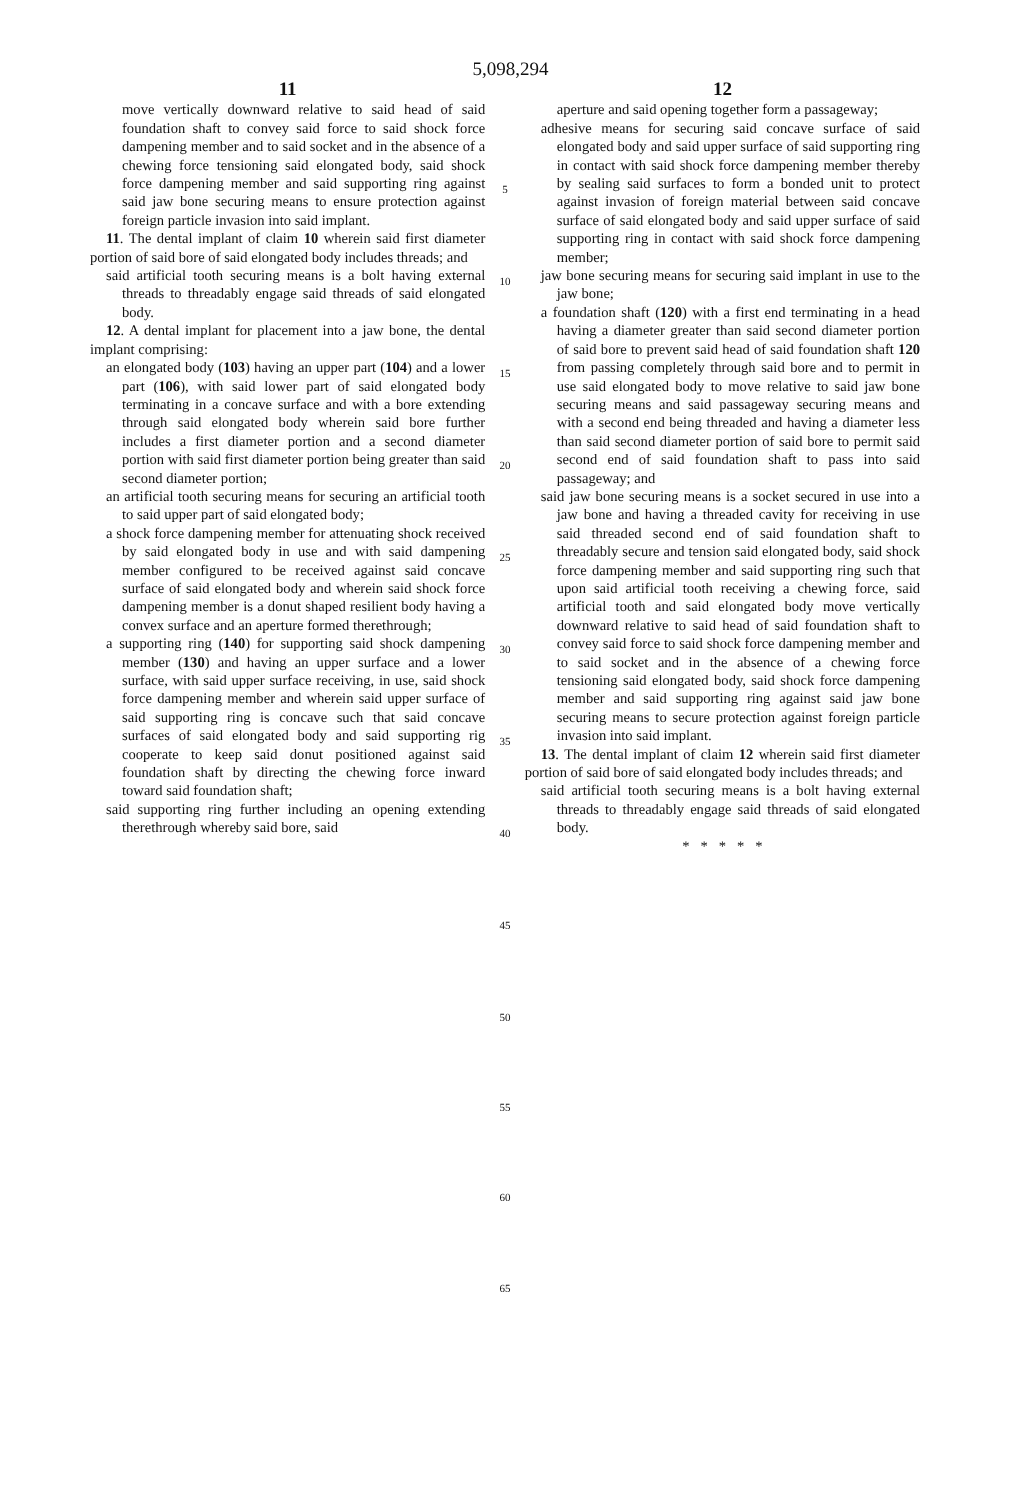5,098,294
11
move vertically downward relative to said head of said foundation shaft to convey said force to said shock force dampening member and to said socket and in the absence of a chewing force tensioning said elongated body, said shock force dampening member and said supporting ring against said jaw bone securing means to ensure protection against foreign particle invasion into said implant.
11. The dental implant of claim 10 wherein said first diameter portion of said bore of said elongated body includes threads; and
said artificial tooth securing means is a bolt having external threads to threadably engage said threads of said elongated body.
12. A dental implant for placement into a jaw bone, the dental implant comprising:
an elongated body (103) having an upper part (104) and a lower part (106), with said lower part of said elongated body terminating in a concave surface and with a bore extending through said elongated body wherein said bore further includes a first diameter portion and a second diameter portion with said first diameter portion being greater than said second diameter portion;
an artificial tooth securing means for securing an artificial tooth to said upper part of said elongated body;
a shock force dampening member for attenuating shock received by said elongated body in use and with said dampening member configured to be received against said concave surface of said elongated body and wherein said shock force dampening member is a donut shaped resilient body having a convex surface and an aperture formed therethrough;
a supporting ring (140) for supporting said shock dampening member (130) and having an upper surface and a lower surface, with said upper surface receiving, in use, said shock force dampening member and wherein said upper surface of said supporting ring is concave such that said concave surfaces of said elongated body and said supporting rig cooperate to keep said donut positioned against said foundation shaft by directing the chewing force inward toward said foundation shaft;
said supporting ring further including an opening extending therethrough whereby said bore, said
5
10
15
20
25
30
35
40
45
50
55
60
65
12
aperture and said opening together form a passageway;
adhesive means for securing said concave surface of said elongated body and said upper surface of said supporting ring in contact with said shock force dampening member thereby by sealing said surfaces to form a bonded unit to protect against invasion of foreign material between said concave surface of said elongated body and said upper surface of said supporting ring in contact with said shock force dampening member;
jaw bone securing means for securing said implant in use to the jaw bone;
a foundation shaft (120) with a first end terminating in a head having a diameter greater than said second diameter portion of said bore to prevent said head of said foundation shaft 120 from passing completely through said bore and to permit in use said elongated body to move relative to said jaw bone securing means and said passageway securing means and with a second end being threaded and having a diameter less than said second diameter portion of said bore to permit said second end of said foundation shaft to pass into said passageway; and
said jaw bone securing means is a socket secured in use into a jaw bone and having a threaded cavity for receiving in use said threaded second end of said foundation shaft to threadably secure and tension said elongated body, said shock force dampening member and said supporting ring such that upon said artificial tooth receiving a chewing force, said artificial tooth and said elongated body move vertically downward relative to said head of said foundation shaft to convey said force to said shock force dampening member and to said socket and in the absence of a chewing force tensioning said elongated body, said shock force dampening member and said supporting ring against said jaw bone securing means to secure protection against foreign particle invasion into said implant.
13. The dental implant of claim 12 wherein said first diameter portion of said bore of said elongated body includes threads; and
said artificial tooth securing means is a bolt having external threads to threadably engage said threads of said elongated body.
* * * * *